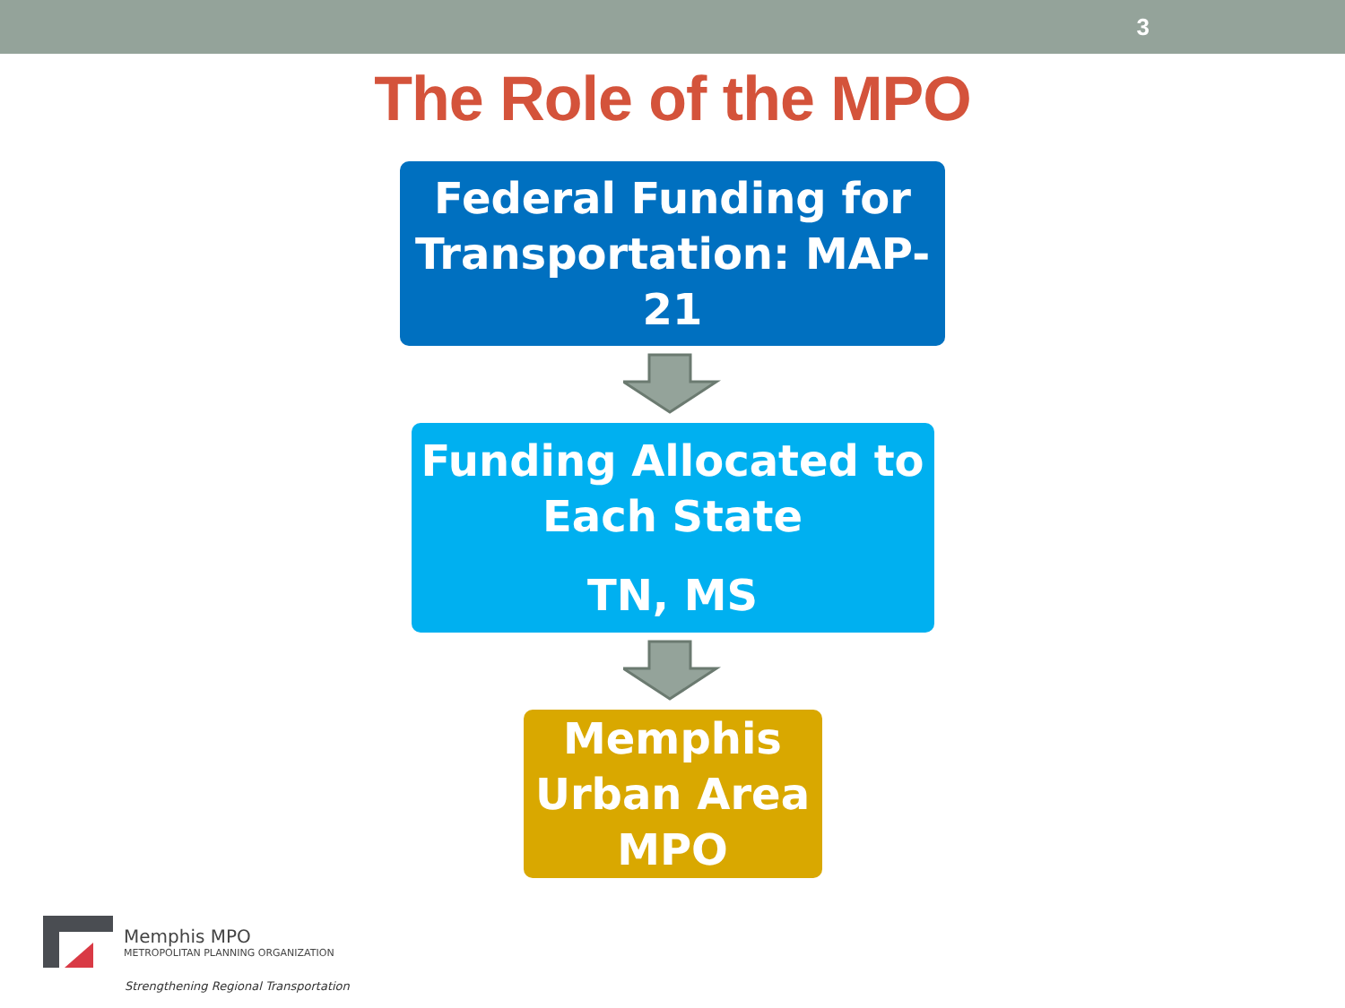3
The Role of the MPO
Federal Funding for
Transportation: MAP-
21
Funding Allocated to
Each State
TN, MS
Memphis
Urban Area
MPO
Memphis MPO
METROPOLITAN PLANNING ORGANIZATION
Strengthening Regional Transportation